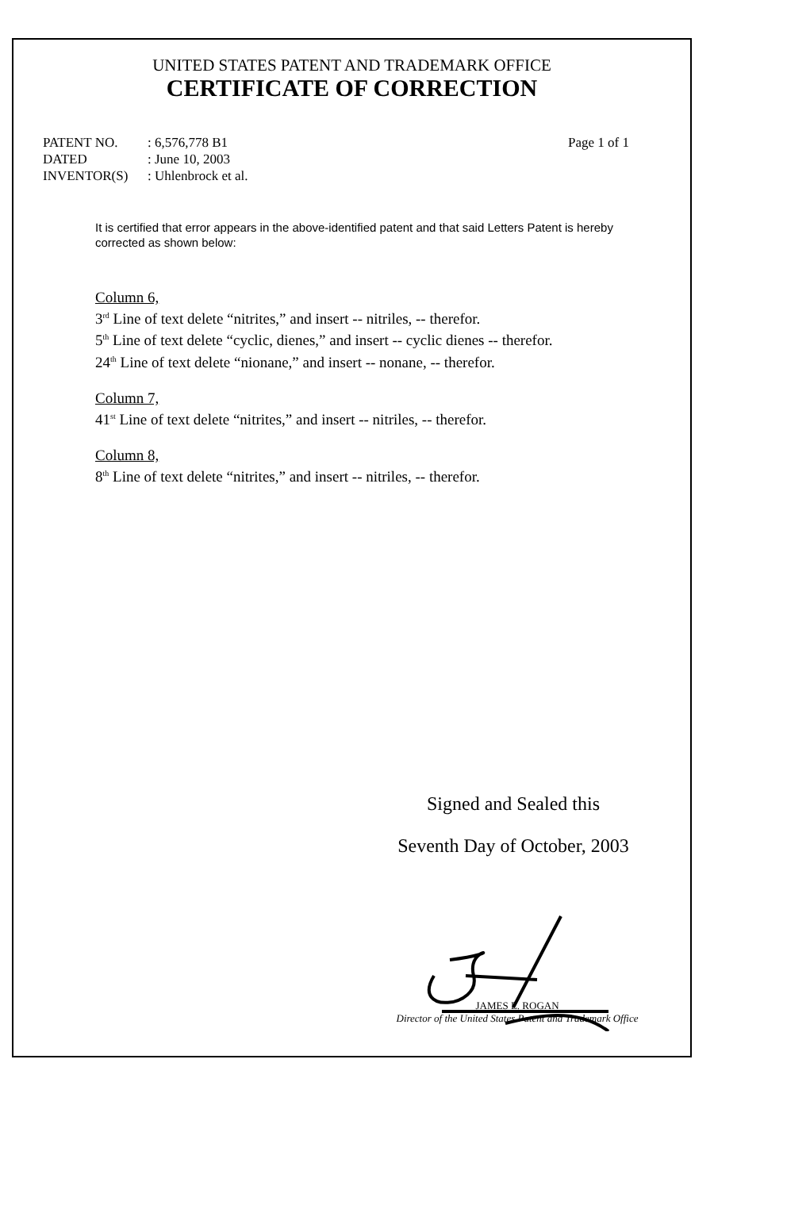UNITED STATES PATENT AND TRADEMARK OFFICE
CERTIFICATE OF CORRECTION
PATENT NO.
DATED
INVENTOR(S)
: 6,576,778 B1
: June 10, 2003
: Uhlenbrock et al.
Page 1 of 1
It is certified that error appears in the above-identified patent and that said Letters Patent is hereby corrected as shown below:
Column 6,
3<sup>rd</sup> Line of text delete “nitrites,” and insert -- nitriles, -- therefor.
5<sup>th</sup> Line of text delete “cyclic, dienes,” and insert -- cyclic dienes -- therefor.
24<sup>th</sup> Line of text delete “nionane,” and insert -- nonane, -- therefor.
Column 7,
41<sup>st</sup> Line of text delete “nitrites,” and insert -- nitriles, -- therefor.
Column 8,
8<sup>th</sup> Line of text delete “nitrites,” and insert -- nitriles, -- therefor.
Signed and Sealed this
Seventh Day of October, 2003
JAMES E. ROGAN
Director of the United States Patent and Trademark Office